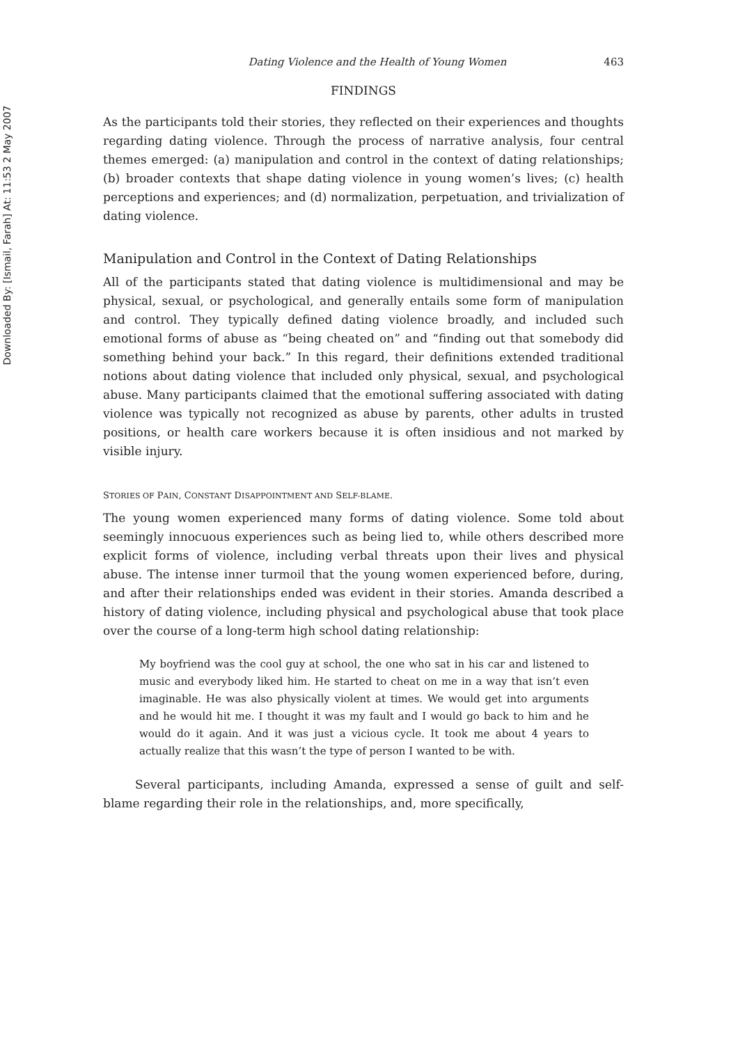Downloaded By: [Ismail, Farah] At: 11:53 2 May 2007
Dating Violence and the Health of Young Women 463
FINDINGS
As the participants told their stories, they reflected on their experiences and thoughts regarding dating violence. Through the process of narrative analysis, four central themes emerged: (a) manipulation and control in the context of dating relationships; (b) broader contexts that shape dating violence in young women’s lives; (c) health perceptions and experiences; and (d) normalization, perpetuation, and trivialization of dating violence.
Manipulation and Control in the Context of Dating Relationships
All of the participants stated that dating violence is multidimensional and may be physical, sexual, or psychological, and generally entails some form of manipulation and control. They typically defined dating violence broadly, and included such emotional forms of abuse as “being cheated on” and “finding out that somebody did something behind your back.” In this regard, their definitions extended traditional notions about dating violence that included only physical, sexual, and psychological abuse. Many participants claimed that the emotional suffering associated with dating violence was typically not recognized as abuse by parents, other adults in trusted positions, or health care workers because it is often insidious and not marked by visible injury.
STORIES OF PAIN, CONSTANT DISAPPOINTMENT AND SELF-BLAME.
The young women experienced many forms of dating violence. Some told about seemingly innocuous experiences such as being lied to, while others described more explicit forms of violence, including verbal threats upon their lives and physical abuse. The intense inner turmoil that the young women experienced before, during, and after their relationships ended was evident in their stories. Amanda described a history of dating violence, including physical and psychological abuse that took place over the course of a long-term high school dating relationship:
My boyfriend was the cool guy at school, the one who sat in his car and listened to music and everybody liked him. He started to cheat on me in a way that isn’t even imaginable. He was also physically violent at times. We would get into arguments and he would hit me. I thought it was my fault and I would go back to him and he would do it again. And it was just a vicious cycle. It took me about 4 years to actually realize that this wasn’t the type of person I wanted to be with.
Several participants, including Amanda, expressed a sense of guilt and self-blame regarding their role in the relationships, and, more specifically,